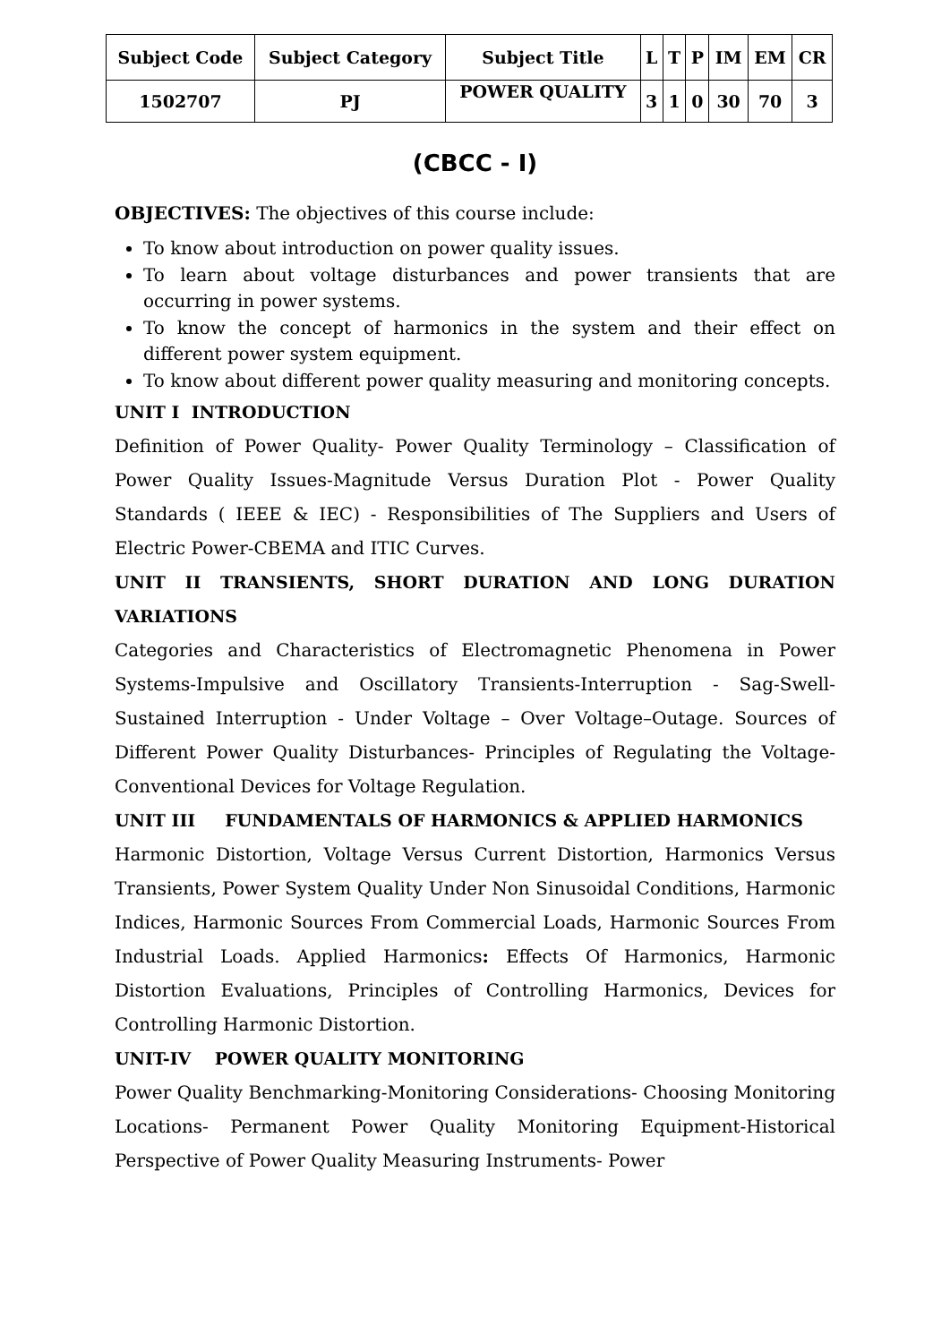| Subject Code | Subject Category | Subject Title | L | T | P | IM | EM | CR |
| --- | --- | --- | --- | --- | --- | --- | --- | --- |
| 1502707 | PJ | POWER QUALITY | 3 | 1 | 0 | 30 | 70 | 3 |
(CBCC - I)
OBJECTIVES: The objectives of this course include:
To know about introduction on power quality issues.
To learn about voltage disturbances and power transients that are occurring in power systems.
To know the concept of harmonics in the system and their effect on different power system equipment.
To know about different power quality measuring and monitoring concepts.
UNIT I INTRODUCTION
Definition of Power Quality- Power Quality Terminology – Classification of Power Quality Issues-Magnitude Versus Duration Plot - Power Quality Standards ( IEEE & IEC) - Responsibilities of The Suppliers and Users of Electric Power-CBEMA and ITIC Curves.
UNIT II TRANSIENTS, SHORT DURATION AND LONG DURATION VARIATIONS
Categories and Characteristics of Electromagnetic Phenomena in Power Systems-Impulsive and Oscillatory Transients-Interruption - Sag-Swell-Sustained Interruption - Under Voltage – Over Voltage–Outage. Sources of Different Power Quality Disturbances- Principles of Regulating the Voltage-Conventional Devices for Voltage Regulation.
UNIT III FUNDAMENTALS OF HARMONICS & APPLIED HARMONICS
Harmonic Distortion, Voltage Versus Current Distortion, Harmonics Versus Transients, Power System Quality Under Non Sinusoidal Conditions, Harmonic Indices, Harmonic Sources From Commercial Loads, Harmonic Sources From Industrial Loads. Applied Harmonics: Effects Of Harmonics, Harmonic Distortion Evaluations, Principles of Controlling Harmonics, Devices for Controlling Harmonic Distortion.
UNIT-IV POWER QUALITY MONITORING
Power Quality Benchmarking-Monitoring Considerations- Choosing Monitoring Locations- Permanent Power Quality Monitoring Equipment-Historical Perspective of Power Quality Measuring Instruments- Power